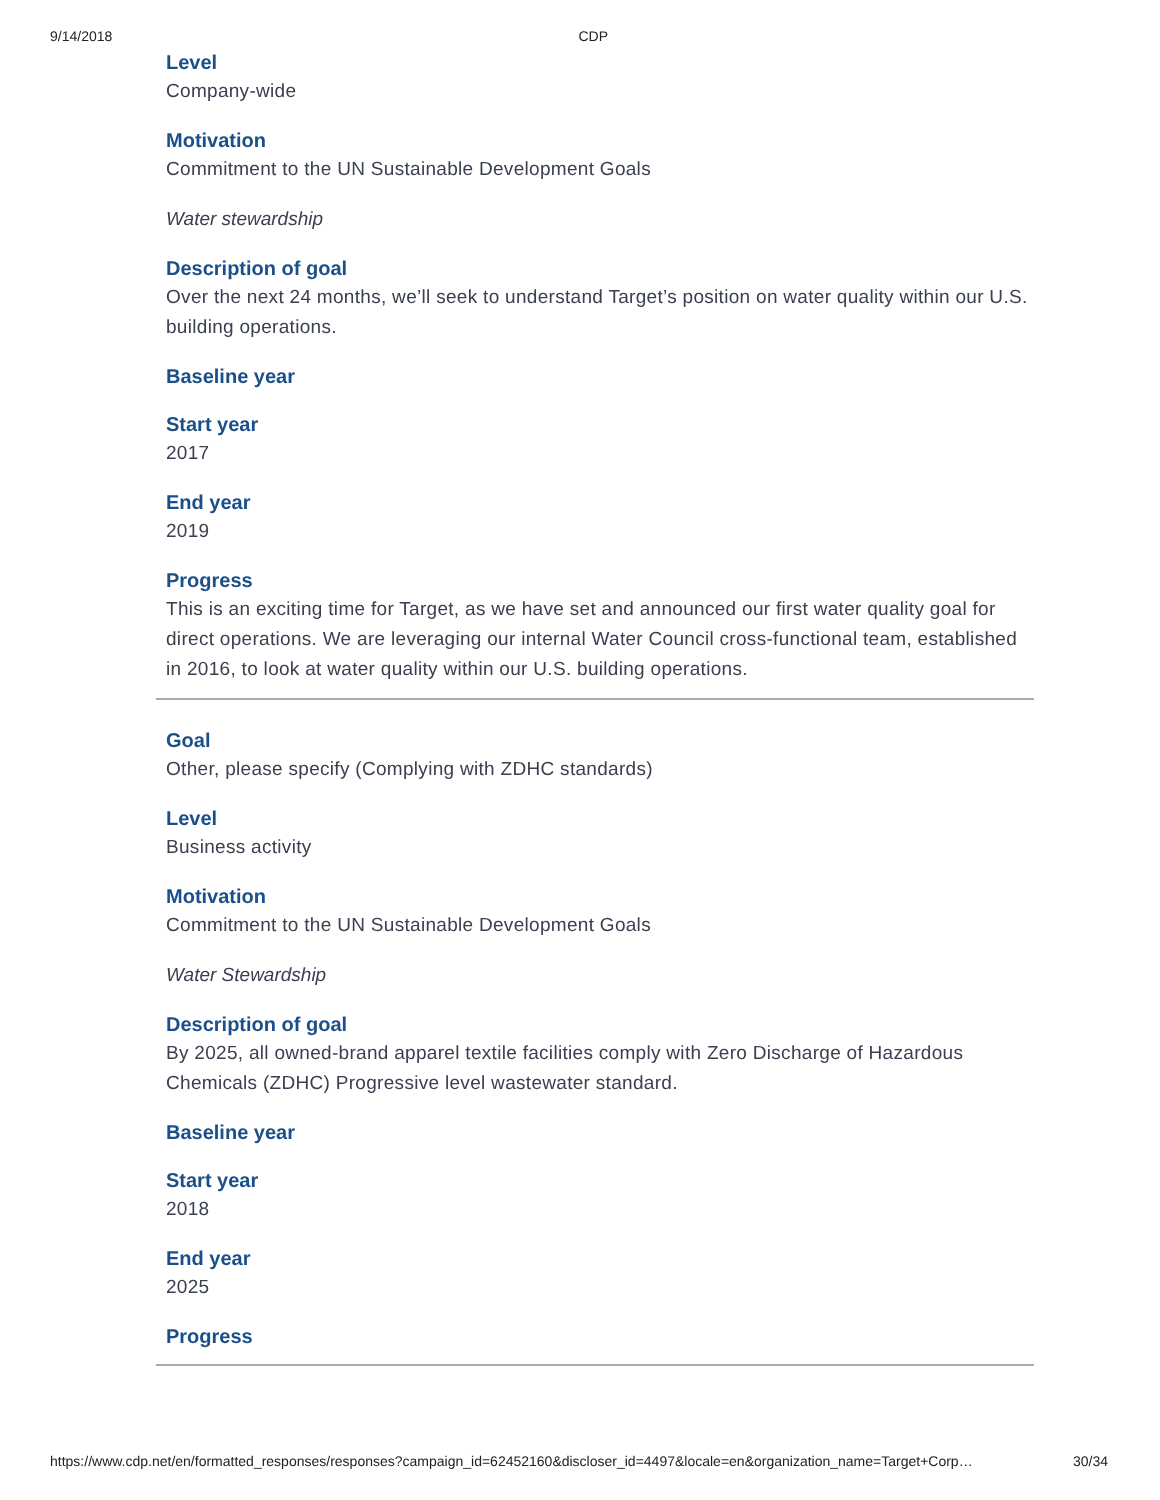9/14/2018 CDP
Level
Company-wide
Motivation
Commitment to the UN Sustainable Development Goals
Water stewardship
Description of goal
Over the next 24 months, we’ll seek to understand Target’s position on water quality within our U.S. building operations.
Baseline year
Start year
2017
End year
2019
Progress
This is an exciting time for Target, as we have set and announced our first water quality goal for direct operations. We are leveraging our internal Water Council cross-functional team, established in 2016, to look at water quality within our U.S. building operations.
Goal
Other, please specify (Complying with ZDHC standards)
Level
Business activity
Motivation
Commitment to the UN Sustainable Development Goals
Water Stewardship
Description of goal
By 2025, all owned-brand apparel textile facilities comply with Zero Discharge of Hazardous Chemicals (ZDHC) Progressive level wastewater standard.
Baseline year
Start year
2018
End year
2025
Progress
https://www.cdp.net/en/formatted_responses/responses?campaign_id=62452160&discloser_id=4497&locale=en&organization_name=Target+Corp… 30/34